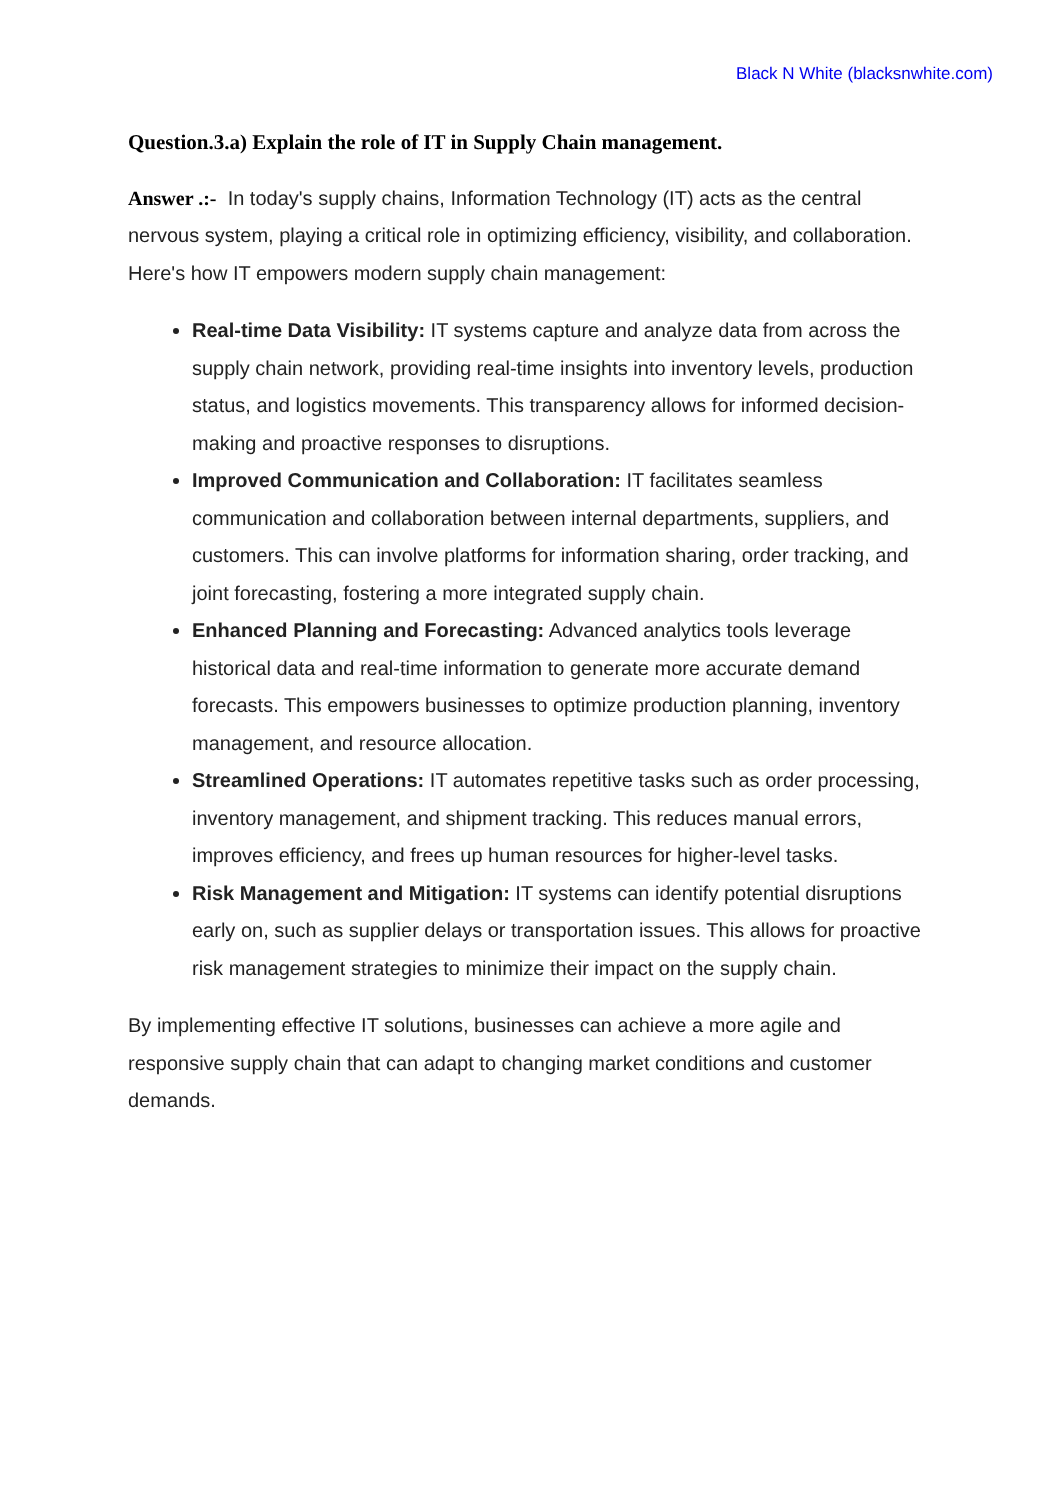Black N White (blacksnwhite.com)
Question.3.a) Explain the role of IT in Supply Chain management.
Answer .:- In today's supply chains, Information Technology (IT) acts as the central nervous system, playing a critical role in optimizing efficiency, visibility, and collaboration. Here's how IT empowers modern supply chain management:
Real-time Data Visibility: IT systems capture and analyze data from across the supply chain network, providing real-time insights into inventory levels, production status, and logistics movements. This transparency allows for informed decision-making and proactive responses to disruptions.
Improved Communication and Collaboration: IT facilitates seamless communication and collaboration between internal departments, suppliers, and customers. This can involve platforms for information sharing, order tracking, and joint forecasting, fostering a more integrated supply chain.
Enhanced Planning and Forecasting: Advanced analytics tools leverage historical data and real-time information to generate more accurate demand forecasts. This empowers businesses to optimize production planning, inventory management, and resource allocation.
Streamlined Operations: IT automates repetitive tasks such as order processing, inventory management, and shipment tracking. This reduces manual errors, improves efficiency, and frees up human resources for higher-level tasks.
Risk Management and Mitigation: IT systems can identify potential disruptions early on, such as supplier delays or transportation issues. This allows for proactive risk management strategies to minimize their impact on the supply chain.
By implementing effective IT solutions, businesses can achieve a more agile and responsive supply chain that can adapt to changing market conditions and customer demands.